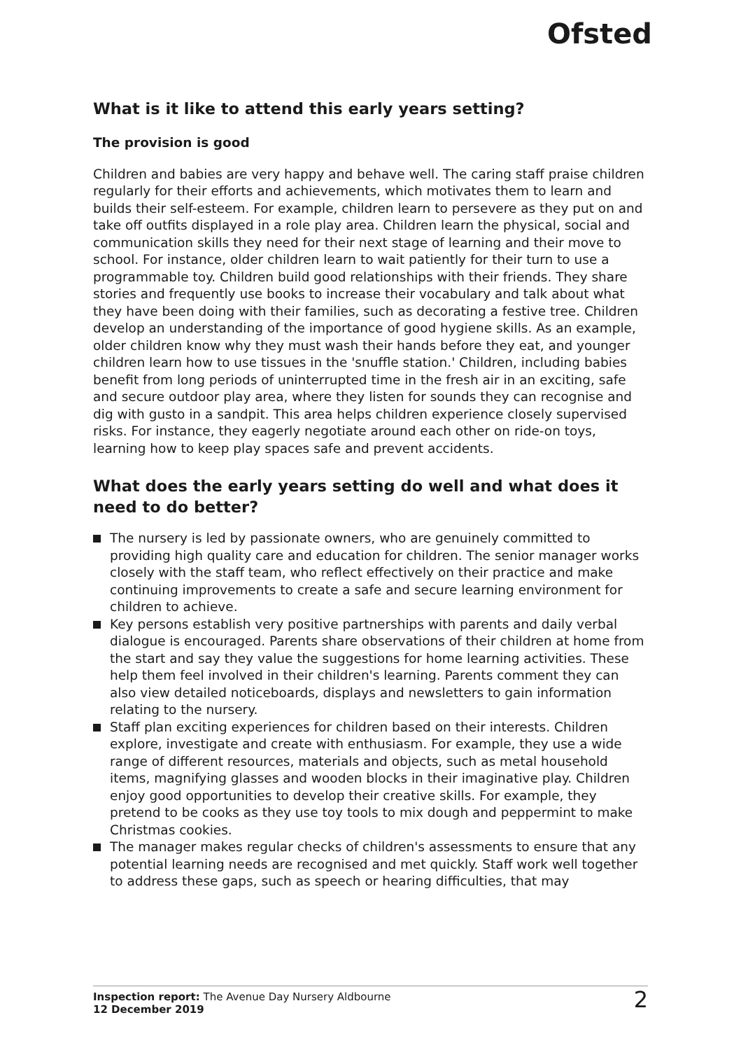Ofsted
What is it like to attend this early years setting?
The provision is good
Children and babies are very happy and behave well. The caring staff praise children regularly for their efforts and achievements, which motivates them to learn and builds their self-esteem. For example, children learn to persevere as they put on and take off outfits displayed in a role play area. Children learn the physical, social and communication skills they need for their next stage of learning and their move to school. For instance, older children learn to wait patiently for their turn to use a programmable toy. Children build good relationships with their friends. They share stories and frequently use books to increase their vocabulary and talk about what they have been doing with their families, such as decorating a festive tree. Children develop an understanding of the importance of good hygiene skills. As an example, older children know why they must wash their hands before they eat, and younger children learn how to use tissues in the 'snuffle station.' Children, including babies benefit from long periods of uninterrupted time in the fresh air in an exciting, safe and secure outdoor play area, where they listen for sounds they can recognise and dig with gusto in a sandpit. This area helps children experience closely supervised risks. For instance, they eagerly negotiate around each other on ride-on toys, learning how to keep play spaces safe and prevent accidents.
What does the early years setting do well and what does it need to do better?
The nursery is led by passionate owners, who are genuinely committed to providing high quality care and education for children. The senior manager works closely with the staff team, who reflect effectively on their practice and make continuing improvements to create a safe and secure learning environment for children to achieve.
Key persons establish very positive partnerships with parents and daily verbal dialogue is encouraged. Parents share observations of their children at home from the start and say they value the suggestions for home learning activities. These help them feel involved in their children's learning. Parents comment they can also view detailed noticeboards, displays and newsletters to gain information relating to the nursery.
Staff plan exciting experiences for children based on their interests. Children explore, investigate and create with enthusiasm. For example, they use a wide range of different resources, materials and objects, such as metal household items, magnifying glasses and wooden blocks in their imaginative play. Children enjoy good opportunities to develop their creative skills. For example, they pretend to be cooks as they use toy tools to mix dough and peppermint to make Christmas cookies.
The manager makes regular checks of children's assessments to ensure that any potential learning needs are recognised and met quickly. Staff work well together to address these gaps, such as speech or hearing difficulties, that may
Inspection report: The Avenue Day Nursery Aldbourne
12 December 2019
2